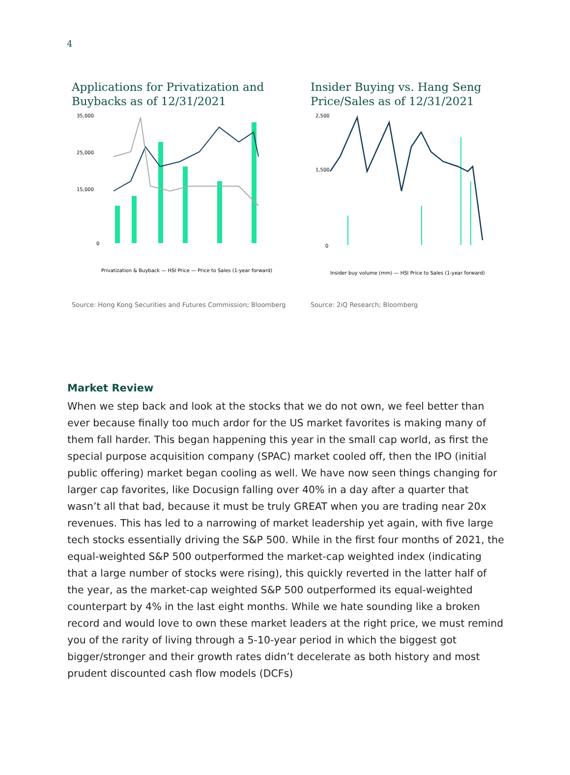4
Applications for Privatization and Buybacks as of 12/31/2021
35,000
25,000
15,000
0
Privatization & Buyback — HSI Price — Price to Sales (1-year forward)
Source: Hong Kong Securities and Futures Commission; Bloomberg
Insider Buying vs. Hang Seng Price/Sales as of 12/31/2021
2,500
1,500
0
Insider buy volume (mm) — HSI Price to Sales (1-year forward)
Source: 2iQ Research; Bloomberg
Market Review
When we step back and look at the stocks that we do not own, we feel better than ever because finally too much ardor for the US market favorites is making many of them fall harder. This began happening this year in the small cap world, as first the special purpose acquisition company (SPAC) market cooled off, then the IPO (initial public offering) market began cooling as well. We have now seen things changing for larger cap favorites, like Docusign falling over 40% in a day after a quarter that wasn’t all that bad, because it must be truly GREAT when you are trading near 20x revenues. This has led to a narrowing of market leadership yet again, with five large tech stocks essentially driving the S&P 500. While in the first four months of 2021, the equal-weighted S&P 500 outperformed the market-cap weighted index (indicating that a large number of stocks were rising), this quickly reverted in the latter half of the year, as the market-cap weighted S&P 500 outperformed its equal-weighted counterpart by 4% in the last eight months. While we hate sounding like a broken record and would love to own these market leaders at the right price, we must remind you of the rarity of living through a 5-10-year period in which the biggest got bigger/stronger and their growth rates didn’t decelerate as both history and most prudent discounted cash flow models (DCFs)